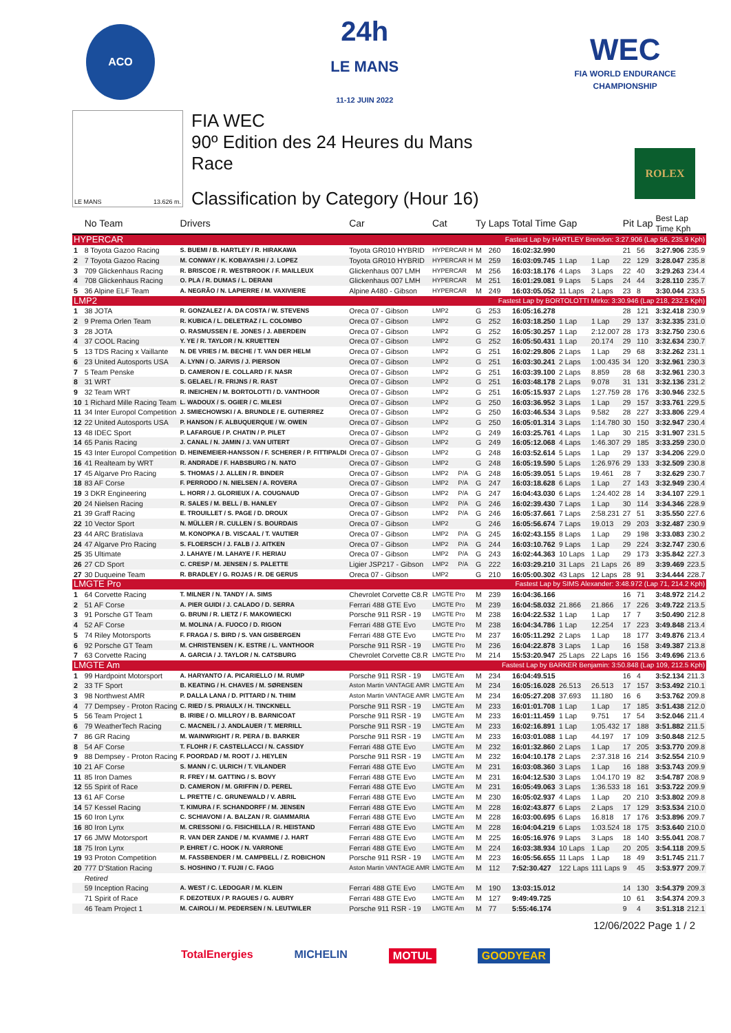ACO
24h
LE MANS
11-12 JUIN 2022
WEC
FIA WORLD ENDURANCE
CHAMPIONSHIP
LE MANS 13.626 m.
FIA WEC
90º Edition des 24 Heures du Mans
Race
Classification by Category (Hour 16)
ROLEX
| | No Team | Drivers | Car | Cat | | Ty | Laps | Total Time | Gap | | Pit | Lap | Best Lap Time Kph | |
| --- | --- | --- | --- | --- | --- | --- | --- | --- | --- | --- | --- | --- | --- | --- |
| HYPERCAR | | | | | | Fastest Lap by HARTLEY Brendon: 3:27.906 (Lap 56, 235.9 Kph) | | | | | | | | |
| 1 | 8 Toyota Gazoo Racing | S. BUEMI / B. HARTLEY / R. HIRAKAWA | Toyota GR010 HYBRID | HYPERCAR H | | M | 260 | 16:02:32.990 | | | 21 | 56 | 3:27.906 | 235.9 |
| 2 | 7 Toyota Gazoo Racing | M. CONWAY / K. KOBAYASHI / J. LOPEZ | Toyota GR010 HYBRID | HYPERCAR H | | M | 259 | 16:03:09.745 | 1 Lap | 1 Lap | 22 | 129 | 3:28.047 | 235.8 |
| 3 | 709 Glickenhaus Racing | R. BRISCOE / R. WESTBROOK / F. MAILLEUX | Glickenhaus 007 LMH | HYPERCAR | | M | 256 | 16:03:18.176 | 4 Laps | 3 Laps | 22 | 40 | 3:29.263 | 234.4 |
| 4 | 708 Glickenhaus Racing | O. PLA / R. DUMAS / L. DERANI | Glickenhaus 007 LMH | HYPERCAR | | M | 251 | 16:01:29.081 | 9 Laps | 5 Laps | 24 | 44 | 3:28.110 | 235.7 |
| 5 | 36 Alpine ELF Team | A. NEGRÃO / N. LAPIERRE / M. VAXIVIERE | Alpine A480 - Gibson | HYPERCAR | | M | 249 | 16:03:05.052 | 11 Laps | 2 Laps | 23 | 8 | 3:30.044 | 233.5 |
| LMP2 | | | | | | Fastest Lap by BORTOLOTTI Mirko: 3:30.946 (Lap 218, 232.5 Kph) | | | | | | | | |
| 1 | 38 JOTA | R. GONZALEZ / A. DA COSTA / W. STEVENS | Oreca 07 - Gibson | LMP2 | | G | 253 | 16:05:16.278 | | | 28 | 121 | 3:32.418 | 230.9 |
| 2 | 9 Prema Orlen Team | R. KUBICA / L. DELETRAZ / L. COLOMBO | Oreca 07 - Gibson | LMP2 | | G | 252 | 16:03:18.250 | 1 Lap | 1 Lap | 29 | 137 | 3:32.335 | 231.0 |
| 3 | 28 JOTA | O. RASMUSSEN / E. JONES / J. ABERDEIN | Oreca 07 - Gibson | LMP2 | | G | 252 | 16:05:30.257 | 1 Lap | 2:12.007 | 28 | 173 | 3:32.750 | 230.6 |
| 4 | 37 COOL Racing | Y. YE / R. TAYLOR / N. KRUETTEN | Oreca 07 - Gibson | LMP2 | | G | 252 | 16:05:50.431 | 1 Lap | 20.174 | 29 | 110 | 3:32.634 | 230.7 |
| 5 | 13 TDS Racing x Vaillante | N. DE VRIES / M. BECHE / T. VAN DER HELM | Oreca 07 - Gibson | LMP2 | | G | 251 | 16:02:29.806 | 2 Laps | 1 Lap | 29 | 68 | 3:32.262 | 231.1 |
| 6 | 23 United Autosports USA | A. LYNN / O. JARVIS / J. PIERSON | Oreca 07 - Gibson | LMP2 | | G | 251 | 16:03:30.241 | 2 Laps | 1:00.435 | 34 | 120 | 3:32.961 | 230.3 |
| 7 | 5 Team Penske | D. CAMERON / E. COLLARD / F. NASR | Oreca 07 - Gibson | LMP2 | | G | 251 | 16:03:39.100 | 2 Laps | 8.859 | 28 | 68 | 3:32.961 | 230.3 |
| 8 | 31 WRT | S. GELAEL / R. FRIJNS / R. RAST | Oreca 07 - Gibson | LMP2 | | G | 251 | 16:03:48.178 | 2 Laps | 9.078 | 31 | 131 | 3:32.136 | 231.2 |
| 9 | 32 Team WRT | R. INEICHEN / M. BORTOLOTTI / D. VANTHOOR | Oreca 07 - Gibson | LMP2 | | G | 251 | 16:05:15.937 | 2 Laps | 1:27.759 | 28 | 176 | 3:30.946 | 232.5 |
| 10 | 1 Richard Mille Racing Team | L. WADOUX / S. OGIER / C. MILESI | Oreca 07 - Gibson | LMP2 | | G | 250 | 16:03:36.952 | 3 Laps | 1 Lap | 29 | 157 | 3:33.761 | 229.5 |
| 11 | 34 Inter Europol Competition | J. SMIECHOWSKI / A. BRUNDLE / E. GUTIERREZ | Oreca 07 - Gibson | LMP2 | | G | 250 | 16:03:46.534 | 3 Laps | 9.582 | 28 | 227 | 3:33.806 | 229.4 |
| 12 | 22 United Autosports USA | P. HANSON / F. ALBUQUERQUE / W. OWEN | Oreca 07 - Gibson | LMP2 | | G | 250 | 16:05:01.314 | 3 Laps | 1:14.780 | 30 | 150 | 3:32.947 | 230.4 |
| 13 | 48 IDEC Sport | P. LAFARGUE / P. CHATIN / P. PILET | Oreca 07 - Gibson | LMP2 | | G | 249 | 16:03:25.761 | 4 Laps | 1 Lap | 30 | 215 | 3:31.907 | 231.5 |
| 14 | 65 Panis Racing | J. CANAL / N. JAMIN / J. VAN UITERT | Oreca 07 - Gibson | LMP2 | | G | 249 | 16:05:12.068 | 4 Laps | 1:46.307 | 29 | 185 | 3:33.259 | 230.0 |
| 15 | 43 Inter Europol Competition | D. HEINEMEIER-HANSSON / F. SCHERER / P. FITTIPALDI | Oreca 07 - Gibson | LMP2 | | G | 248 | 16:03:52.614 | 5 Laps | 1 Lap | 29 | 137 | 3:34.206 | 229.0 |
| 16 | 41 Realteam by WRT | R. ANDRADE / F. HABSBURG / N. NATO | Oreca 07 - Gibson | LMP2 | | G | 248 | 16:05:19.590 | 5 Laps | 1:26.976 | 29 | 133 | 3:32.509 | 230.8 |
| 17 | 45 Algarve Pro Racing | S. THOMAS / J. ALLEN / R. BINDER | Oreca 07 - Gibson | LMP2 | P/A | G | 248 | 16:05:39.051 | 5 Laps | 19.461 | 28 | 7 | 3:32.629 | 230.7 |
| 18 | 83 AF Corse | F. PERRODO / N. NIELSEN / A. ROVERA | Oreca 07 - Gibson | LMP2 | P/A | G | 247 | 16:03:18.628 | 6 Laps | 1 Lap | 27 | 143 | 3:32.949 | 230.4 |
| 19 | 3 DKR Engineering | L. HORR / J. GLORIEUX / A. COUGNAUD | Oreca 07 - Gibson | LMP2 | P/A | G | 247 | 16:04:43.030 | 6 Laps | 1:24.402 | 28 | 14 | 3:34.107 | 229.1 |
| 20 | 24 Nielsen Racing | R. SALES / M. BELL / B. HANLEY | Oreca 07 - Gibson | LMP2 | P/A | G | 246 | 16:02:39.430 | 7 Laps | 1 Lap | 30 | 114 | 3:34.346 | 228.9 |
| 21 | 39 Graff Racing | E. TROUILLET / S. PAGE / D. DROUX | Oreca 07 - Gibson | LMP2 | P/A | G | 246 | 16:05:37.661 | 7 Laps | 2:58.231 | 27 | 51 | 3:35.550 | 227.6 |
| 22 | 10 Vector Sport | N. MÜLLER / R. CULLEN / S. BOURDAIS | Oreca 07 - Gibson | LMP2 | | G | 246 | 16:05:56.674 | 7 Laps | 19.013 | 29 | 203 | 3:32.487 | 230.9 |
| 23 | 44 ARC Bratislava | M. KONOPKA / B. VISCAAL / T. VAUTIER | Oreca 07 - Gibson | LMP2 | P/A | G | 245 | 16:02:43.155 | 8 Laps | 1 Lap | 29 | 198 | 3:33.083 | 230.2 |
| 24 | 47 Algarve Pro Racing | S. FLOERSCH / J. FALB / J. AITKEN | Oreca 07 - Gibson | LMP2 | P/A | G | 244 | 16:03:10.762 | 9 Laps | 1 Lap | 29 | 224 | 3:32.747 | 230.6 |
| 25 | 35 Ultimate | J. LAHAYE / M. LAHAYE / F. HERIAU | Oreca 07 - Gibson | LMP2 | P/A | G | 243 | 16:02:44.363 | 10 Laps | 1 Lap | 29 | 173 | 3:35.842 | 227.3 |
| 26 | 27 CD Sport | C. CRESP / M. JENSEN / S. PALETTE | Ligier JSP217 - Gibson | LMP2 | P/A | G | 222 | 16:03:29.210 | 31 Laps | 21 Laps | 26 | 89 | 3:39.469 | 223.5 |
| 27 | 30 Duqueine Team | R. BRADLEY / G. ROJAS / R. DE GERUS | Oreca 07 - Gibson | LMP2 | | G | 210 | 16:05:00.302 | 43 Laps | 12 Laps | 28 | 91 | 3:34.444 | 228.7 |
| LMGTE Pro | | | | | | Fastest Lap by SIMS Alexander: 3:48.972 (Lap 71, 214.2 Kph) | | | | | | | | |
| 1 | 64 Corvette Racing | T. MILNER / N. TANDY / A. SIMS | Chevrolet Corvette C8.R | LMGTE Pro | | M | 239 | 16:04:36.166 | | | 16 | 71 | 3:48.972 | 214.2 |
| 2 | 51 AF Corse | A. PIER GUIDI / J. CALADO / D. SERRA | Ferrari 488 GTE Evo | LMGTE Pro | | M | 239 | 16:04:58.032 | 21.866 | 21.866 | 17 | 226 | 3:49.722 | 213.5 |
| 3 | 91 Porsche GT Team | G. BRUNI / R. LIETZ / F. MAKOWIECKI | Porsche 911 RSR - 19 | LMGTE Pro | | M | 238 | 16:04:22.532 | 1 Lap | 1 Lap | 17 | 7 | 3:50.490 | 212.8 |
| 4 | 52 AF Corse | M. MOLINA / A. FUOCO / D. RIGON | Ferrari 488 GTE Evo | LMGTE Pro | | M | 238 | 16:04:34.786 | 1 Lap | 12.254 | 17 | 223 | 3:49.848 | 213.4 |
| 5 | 74 Riley Motorsports | F. FRAGA / S. BIRD / S. VAN GISBERGEN | Ferrari 488 GTE Evo | LMGTE Pro | | M | 237 | 16:05:11.292 | 2 Laps | 1 Lap | 18 | 177 | 3:49.876 | 213.4 |
| 6 | 92 Porsche GT Team | M. CHRISTENSEN / K. ESTRE / L. VANTHOOR | Porsche 911 RSR - 19 | LMGTE Pro | | M | 236 | 16:04:22.878 | 3 Laps | 1 Lap | 16 | 158 | 3:49.387 | 213.8 |
| 7 | 63 Corvette Racing | A. GARCIA / J. TAYLOR / N. CATSBURG | Chevrolet Corvette C8.R | LMGTE Pro | | M | 214 | 15:53:20.947 | 25 Laps | 22 Laps | 16 | 156 | 3:49.696 | 213.6 |
| LMGTE Am | | | | | | Fastest Lap by BARKER Benjamin: 3:50.848 (Lap 109, 212.5 Kph) | | | | | | | | |
| 1 | 99 Hardpoint Motorsport | A. HARYANTO / A. PICARIELLO / M. RUMP | Porsche 911 RSR - 19 | LMGTE Am | | M | 234 | 16:04:49.515 | | | 16 | 4 | 3:52.134 | 211.3 |
| 2 | 33 TF Sport | B. KEATING / H. CHAVES / M. SØRENSEN | Aston Martin VANTAGE AMR | LMGTE Am | | M | 234 | 16:05:16.028 | 26.513 | 26.513 | 17 | 157 | 3:53.492 | 210.1 |
| 3 | 98 Northwest AMR | P. DALLA LANA / D. PITTARD / N. THIIM | Aston Martin VANTAGE AMR | LMGTE Am | | M | 234 | 16:05:27.208 | 37.693 | 11.180 | 16 | 6 | 3:53.762 | 209.8 |
| 4 | 77 Dempsey - Proton Racing | C. RIED / S. PRIAULX / H. TINCKNELL | Porsche 911 RSR - 19 | LMGTE Am | | M | 233 | 16:01:01.708 | 1 Lap | 1 Lap | 17 | 185 | 3:51.438 | 212.0 |
| 5 | 56 Team Project 1 | B. IRIBE / O. MILLROY / B. BARNICOAT | Porsche 911 RSR - 19 | LMGTE Am | | M | 233 | 16:01:11.459 | 1 Lap | 9.751 | 17 | 54 | 3:52.046 | 211.4 |
| 6 | 79 WeatherTech Racing | C. MACNEIL / J. ANDLAUER / T. MERRILL | Porsche 911 RSR - 19 | LMGTE Am | | M | 233 | 16:02:16.891 | 1 Lap | 1:05.432 | 17 | 188 | 3:51.882 | 211.5 |
| 7 | 86 GR Racing | M. WAINWRIGHT / R. PERA / B. BARKER | Porsche 911 RSR - 19 | LMGTE Am | | M | 233 | 16:03:01.088 | 1 Lap | 44.197 | 17 | 109 | 3:50.848 | 212.5 |
| 8 | 54 AF Corse | T. FLOHR / F. CASTELLACCI / N. CASSIDY | Ferrari 488 GTE Evo | LMGTE Am | | M | 232 | 16:01:32.860 | 2 Laps | 1 Lap | 17 | 205 | 3:53.770 | 209.8 |
| 9 | 88 Dempsey - Proton Racing | F. POORDAD / M. ROOT / J. HEYLEN | Porsche 911 RSR - 19 | LMGTE Am | | M | 232 | 16:04:10.178 | 2 Laps | 2:37.318 | 16 | 214 | 3:52.554 | 210.9 |
| 10 | 21 AF Corse | S. MANN / C. ULRICH / T. VILANDER | Ferrari 488 GTE Evo | LMGTE Am | | M | 231 | 16:03:08.360 | 3 Laps | 1 Lap | 16 | 188 | 3:53.743 | 209.9 |
| 11 | 85 Iron Dames | R. FREY / M. GATTING / S. BOVY | Ferrari 488 GTE Evo | LMGTE Am | | M | 231 | 16:04:12.530 | 3 Laps | 1:04.170 | 19 | 82 | 3:54.787 | 208.9 |
| 12 | 55 Spirit of Race | D. CAMERON / M. GRIFFIN / D. PEREL | Ferrari 488 GTE Evo | LMGTE Am | | M | 231 | 16:05:49.063 | 3 Laps | 1:36.533 | 18 | 161 | 3:53.722 | 209.9 |
| 13 | 61 AF Corse | L. PRETTE / C. GRUNEWALD / V. ABRIL | Ferrari 488 GTE Evo | LMGTE Am | | M | 230 | 16:05:02.937 | 4 Laps | 1 Lap | 20 | 210 | 3:53.802 | 209.8 |
| 14 | 57 Kessel Racing | T. KIMURA / F. SCHANDORFF / M. JENSEN | Ferrari 488 GTE Evo | LMGTE Am | | M | 228 | 16:02:43.877 | 6 Laps | 2 Laps | 17 | 129 | 3:53.534 | 210.0 |
| 15 | 60 Iron Lynx | C. SCHIAVONI / A. BALZAN / R. GIAMMARIA | Ferrari 488 GTE Evo | LMGTE Am | | M | 228 | 16:03:00.695 | 6 Laps | 16.818 | 17 | 176 | 3:53.896 | 209.7 |
| 16 | 80 Iron Lynx | M. CRESSONI / G. FISICHELLA / R. HEISTAND | Ferrari 488 GTE Evo | LMGTE Am | | M | 228 | 16:04:04.219 | 6 Laps | 1:03.524 | 18 | 175 | 3:53.640 | 210.0 |
| 17 | 66 JMW Motorsport | R. VAN DER ZANDE / M. KVAMME / J. HART | Ferrari 488 GTE Evo | LMGTE Am | | M | 225 | 16:05:16.976 | 9 Laps | 3 Laps | 18 | 140 | 3:55.041 | 208.7 |
| 18 | 75 Iron Lynx | P. EHRET / C. HOOK / N. VARRONE | Ferrari 488 GTE Evo | LMGTE Am | | M | 224 | 16:03:38.934 | 10 Laps | 1 Lap | 20 | 205 | 3:54.118 | 209.5 |
| 19 | 93 Proton Competition | M. FASSBENDER / M. CAMPBELL / Z. ROBICHON | Porsche 911 RSR - 19 | LMGTE Am | | M | 223 | 16:05:56.655 | 11 Laps | 1 Lap | 18 | 49 | 3:51.745 | 211.7 |
| 20 | 777 D'Station Racing | S. HOSHINO / T. FUJII / C. FAGG | Aston Martin VANTAGE AMR | LMGTE Am | | M | 112 | 7:52:30.427 | 122 Laps | 111 Laps | 9 | 45 | 3:53.977 | 209.7 |
| | Retired | | | | | | | | | | | | | |
| | 59 Inception Racing | A. WEST / C. LEDOGAR / M. KLEIN | Ferrari 488 GTE Evo | LMGTE Am | | M | 190 | 13:03:15.012 | | | 14 | 130 | 3:54.379 | 209.3 |
| | 71 Spirit of Race | F. DEZOTEUX / P. RAGUES / G. AUBRY | Ferrari 488 GTE Evo | LMGTE Am | | M | 127 | 9:49:49.725 | | | 10 | 61 | 3:54.374 | 209.3 |
| | 46 Team Project 1 | M. CAIROLI / M. PEDERSEN / N. LEUTWILER | Porsche 911 RSR - 19 | LMGTE Am | | M | 77 | 5:55:46.174 | | | 9 | 4 | 3:51.318 | 212.1 |
12/06/2022 Page 1 / 2
TotalEnergies MICHELIN MOTUL GOODYEAR